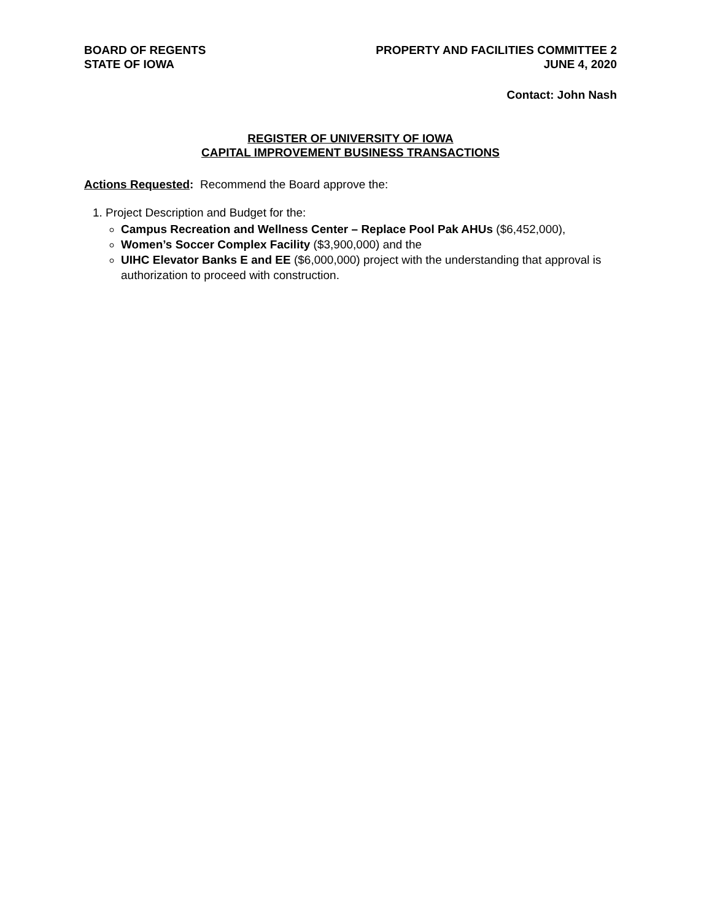BOARD OF REGENTS
STATE OF IOWA
PROPERTY AND FACILITIES COMMITTEE 2
JUNE 4, 2020
Contact: John Nash
REGISTER OF UNIVERSITY OF IOWA
CAPITAL IMPROVEMENT BUSINESS TRANSACTIONS
Actions Requested: Recommend the Board approve the:
1. Project Description and Budget for the:
Campus Recreation and Wellness Center – Replace Pool Pak AHUs ($6,452,000),
Women’s Soccer Complex Facility ($3,900,000) and the
UIHC Elevator Banks E and EE ($6,000,000) project with the understanding that approval is authorization to proceed with construction.